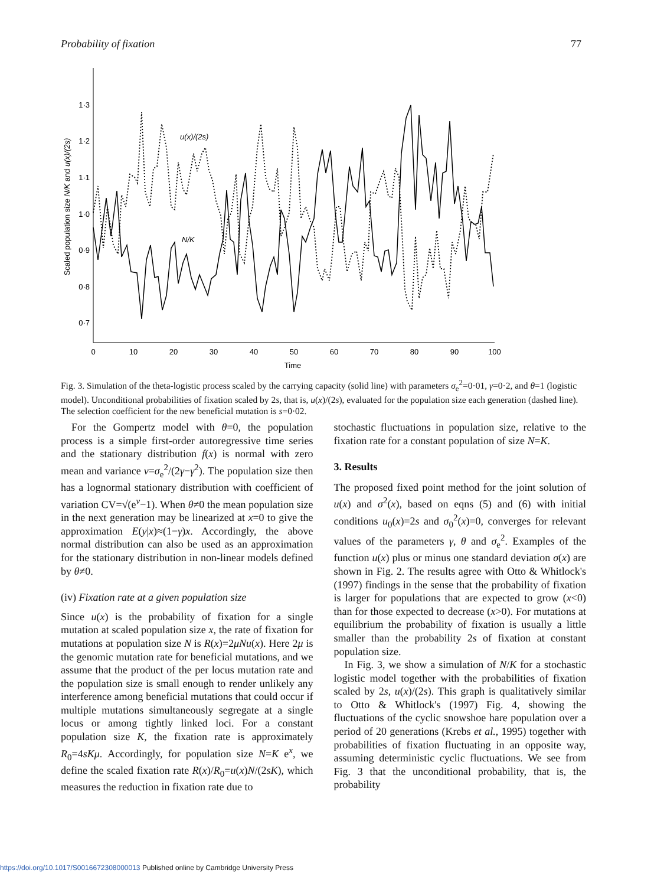Probability of fixation 77
1·3
1·2
1·1
1·0
0·9
0·8
0·7
0
10
20
30
40
50
60
70
80
90
100
Time
Scaled population size N/K and u(x)/(2s)
u(x)/(2s)
N/K
Fig. 3. Simulation of the theta-logistic process scaled by the carrying capacity (solid line) with parameters σ<sub>e</sub><sup>2</sup>=0·01, γ=0·2, and θ=1 (logistic model). Unconditional probabilities of fixation scaled by 2s, that is, u(x)/(2s), evaluated for the population size each generation (dashed line). The selection coefficient for the new beneficial mutation is s=0·02.
For the Gompertz model with θ=0, the population process is a simple first-order autoregressive time series and the stationary distribution f(x) is normal with zero mean and variance v=σ<sub>e</sub><sup>2</sup>/(2γ−γ<sup>2</sup>). The population size then has a lognormal stationary distribution with coefficient of variation CV=√(e<sup>v</sup>−1). When θ≠0 the mean population size in the next generation may be linearized at x=0 to give the approximation E(y|x)≈(1−γ)x. Accordingly, the above normal distribution can also be used as an approximation for the stationary distribution in non-linear models defined by θ≠0.
(iv) Fixation rate at a given population size
Since u(x) is the probability of fixation for a single mutation at scaled population size x, the rate of fixation for mutations at population size N is R(x)=2μNu(x). Here 2μ is the genomic mutation rate for beneficial mutations, and we assume that the product of the per locus mutation rate and the population size is small enough to render unlikely any interference among beneficial mutations that could occur if multiple mutations simultaneously segregate at a single locus or among tightly linked loci. For a constant population size K, the fixation rate is approximately R<sub>0</sub>=4sKμ. Accordingly, for population size N=K e<sup>x</sup>, we define the scaled fixation rate R(x)/R<sub>0</sub>=u(x)N/(2sK), which measures the reduction in fixation rate due to
stochastic fluctuations in population size, relative to the fixation rate for a constant population of size N=K.
3. Results
The proposed fixed point method for the joint solution of u(x) and σ<sup>2</sup>(x), based on eqns (5) and (6) with initial conditions u<sub>0</sub>(x)=2s and σ<sub>0</sub><sup>2</sup>(x)=0, converges for relevant values of the parameters γ, θ and σ<sub>e</sub><sup>2</sup>. Examples of the function u(x) plus or minus one standard deviation σ(x) are shown in Fig. 2. The results agree with Otto & Whitlock's (1997) findings in the sense that the probability of fixation is larger for populations that are expected to grow (x<0) than for those expected to decrease (x>0). For mutations at equilibrium the probability of fixation is usually a little smaller than the probability 2s of fixation at constant population size.
In Fig. 3, we show a simulation of N/K for a stochastic logistic model together with the probabilities of fixation scaled by 2s, u(x)/(2s). This graph is qualitatively similar to Otto & Whitlock's (1997) Fig. 4, showing the fluctuations of the cyclic snowshoe hare population over a period of 20 generations (Krebs et al., 1995) together with probabilities of fixation fluctuating in an opposite way, assuming deterministic cyclic fluctuations. We see from Fig. 3 that the unconditional probability, that is, the probability
https://doi.org/10.1017/S0016672308000013 Published online by Cambridge University Press